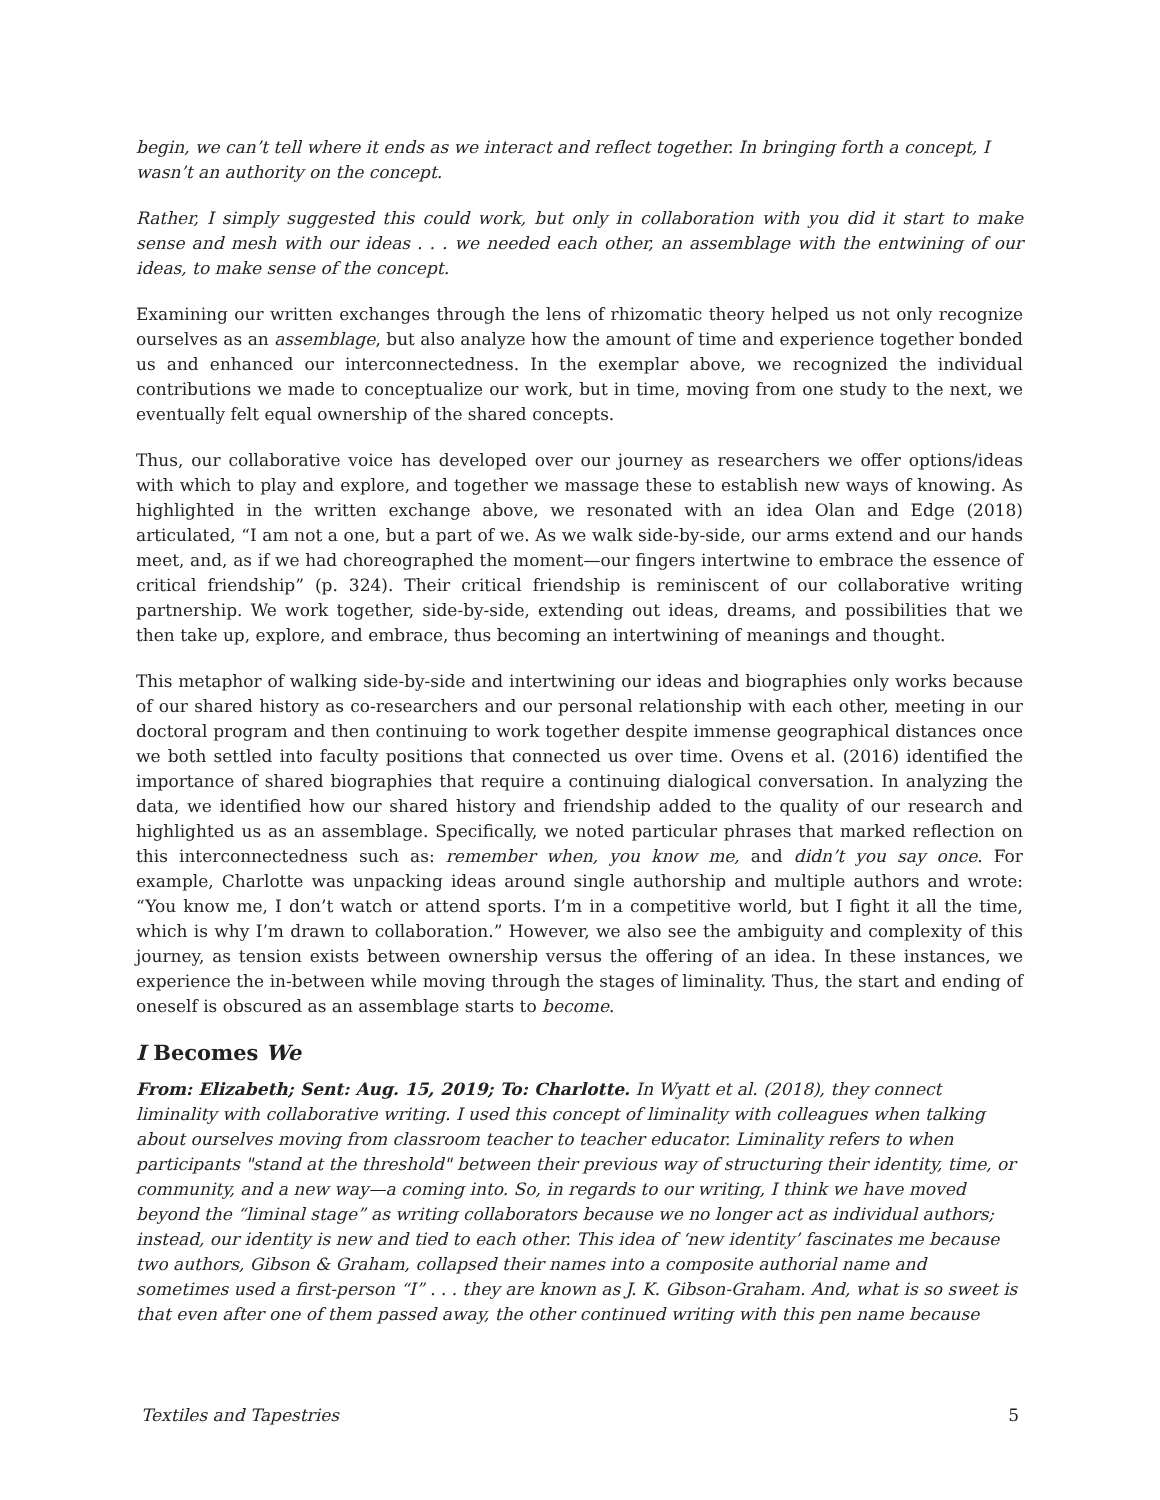begin, we can’t tell where it ends as we interact and reflect together. In bringing forth a concept, I wasn’t an authority on the concept.
Rather, I simply suggested this could work, but only in collaboration with you did it start to make sense and mesh with our ideas . . . we needed each other, an assemblage with the entwining of our ideas, to make sense of the concept.
Examining our written exchanges through the lens of rhizomatic theory helped us not only recognize ourselves as an assemblage, but also analyze how the amount of time and experience together bonded us and enhanced our interconnectedness. In the exemplar above, we recognized the individual contributions we made to conceptualize our work, but in time, moving from one study to the next, we eventually felt equal ownership of the shared concepts.
Thus, our collaborative voice has developed over our journey as researchers we offer options/ideas with which to play and explore, and together we massage these to establish new ways of knowing. As highlighted in the written exchange above, we resonated with an idea Olan and Edge (2018) articulated, “I am not a one, but a part of we. As we walk side-by-side, our arms extend and our hands meet, and, as if we had choreographed the moment—our fingers intertwine to embrace the essence of critical friendship” (p. 324). Their critical friendship is reminiscent of our collaborative writing partnership. We work together, side-by-side, extending out ideas, dreams, and possibilities that we then take up, explore, and embrace, thus becoming an intertwining of meanings and thought.
This metaphor of walking side-by-side and intertwining our ideas and biographies only works because of our shared history as co-researchers and our personal relationship with each other, meeting in our doctoral program and then continuing to work together despite immense geographical distances once we both settled into faculty positions that connected us over time. Ovens et al. (2016) identified the importance of shared biographies that require a continuing dialogical conversation. In analyzing the data, we identified how our shared history and friendship added to the quality of our research and highlighted us as an assemblage. Specifically, we noted particular phrases that marked reflection on this interconnectedness such as: remember when, you know me, and didn’t you say once. For example, Charlotte was unpacking ideas around single authorship and multiple authors and wrote: “You know me, I don’t watch or attend sports. I’m in a competitive world, but I fight it all the time, which is why I’m drawn to collaboration.” However, we also see the ambiguity and complexity of this journey, as tension exists between ownership versus the offering of an idea. In these instances, we experience the in-between while moving through the stages of liminality. Thus, the start and ending of oneself is obscured as an assemblage starts to become.
I Becomes We
From: Elizabeth; Sent: Aug. 15, 2019; To: Charlotte. In Wyatt et al. (2018), they connect liminality with collaborative writing. I used this concept of liminality with colleagues when talking about ourselves moving from classroom teacher to teacher educator. Liminality refers to when participants "stand at the threshold" between their previous way of structuring their identity, time, or community, and a new way—a coming into. So, in regards to our writing, I think we have moved beyond the “liminal stage” as writing collaborators because we no longer act as individual authors; instead, our identity is new and tied to each other. This idea of ‘new identity’ fascinates me because two authors, Gibson & Graham, collapsed their names into a composite authorial name and sometimes used a first-person “I” . . . they are known as J. K. Gibson-Graham. And, what is so sweet is that even after one of them passed away, the other continued writing with this pen name because
Textiles and Tapestries 5